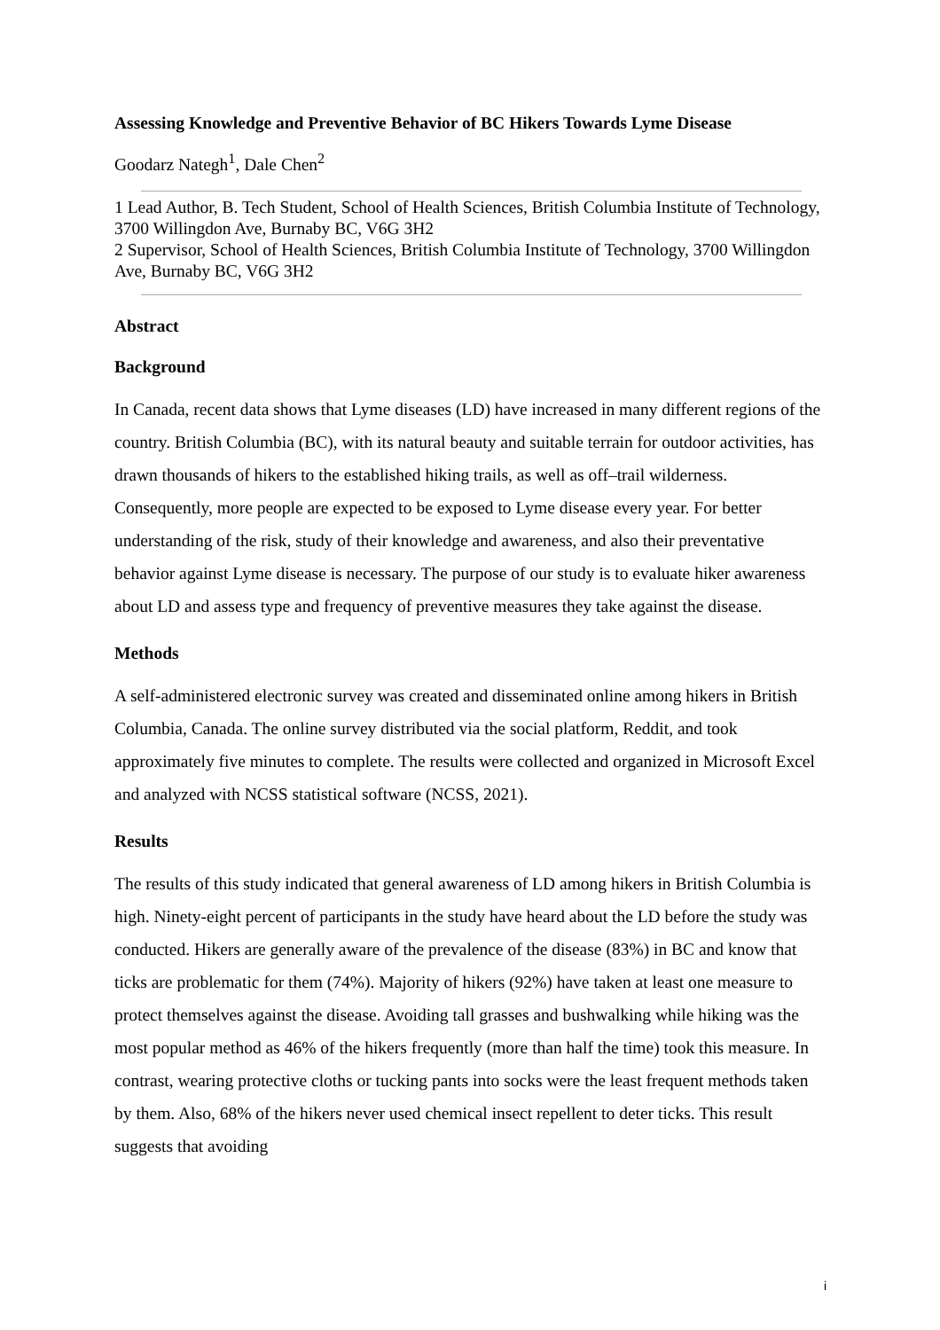Assessing Knowledge and Preventive Behavior of BC Hikers Towards Lyme Disease
Goodarz Nategh<sup>1</sup>, Dale Chen<sup>2</sup>
1 Lead Author, B. Tech Student, School of Health Sciences, British Columbia Institute of Technology, 3700 Willingdon Ave, Burnaby BC, V6G 3H2
2 Supervisor, School of Health Sciences, British Columbia Institute of Technology, 3700 Willingdon Ave, Burnaby BC, V6G 3H2
Abstract
Background
In Canada, recent data shows that Lyme diseases (LD) have increased in many different regions of the country. British Columbia (BC), with its natural beauty and suitable terrain for outdoor activities, has drawn thousands of hikers to the established hiking trails, as well as off–trail wilderness. Consequently, more people are expected to be exposed to Lyme disease every year. For better understanding of the risk, study of their knowledge and awareness, and also their preventative behavior against Lyme disease is necessary. The purpose of our study is to evaluate hiker awareness about LD and assess type and frequency of preventive measures they take against the disease.
Methods
A self-administered electronic survey was created and disseminated online among hikers in British Columbia, Canada. The online survey distributed via the social platform, Reddit, and took approximately five minutes to complete. The results were collected and organized in Microsoft Excel and analyzed with NCSS statistical software (NCSS, 2021).
Results
The results of this study indicated that general awareness of LD among hikers in British Columbia is high. Ninety-eight percent of participants in the study have heard about the LD before the study was conducted. Hikers are generally aware of the prevalence of the disease (83%) in BC and know that ticks are problematic for them (74%). Majority of hikers (92%) have taken at least one measure to protect themselves against the disease. Avoiding tall grasses and bushwalking while hiking was the most popular method as 46% of the hikers frequently (more than half the time) took this measure. In contrast, wearing protective cloths or tucking pants into socks were the least frequent methods taken by them. Also, 68% of the hikers never used chemical insect repellent to deter ticks. This result suggests that avoiding
i